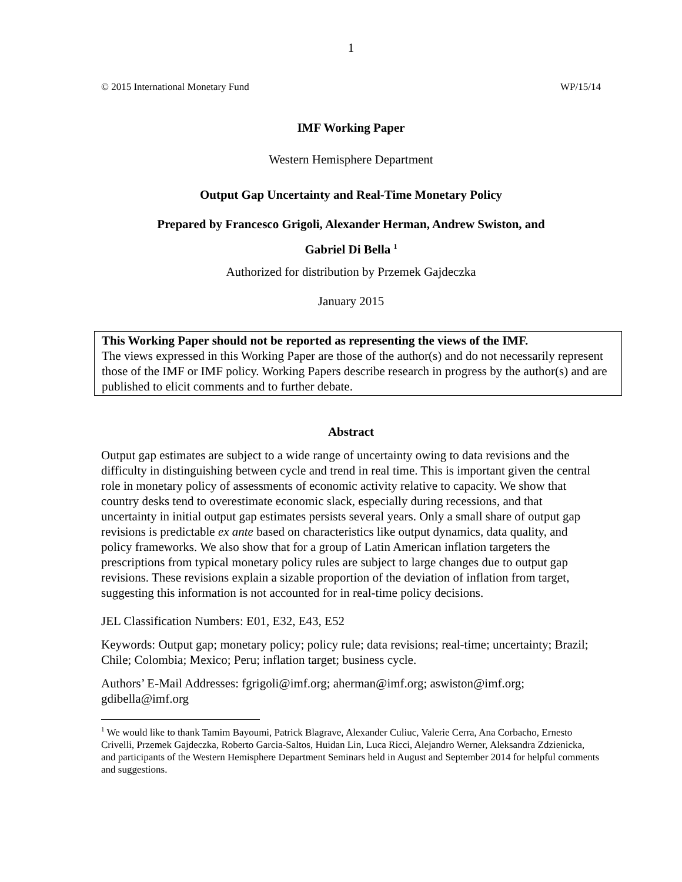1
© 2015 International Monetary Fund WP/15/14
IMF Working Paper
Western Hemisphere Department
Output Gap Uncertainty and Real-Time Monetary Policy
Prepared by Francesco Grigoli, Alexander Herman, Andrew Swiston, and
Gabriel Di Bella <sup>1</sup>
Authorized for distribution by Przemek Gajdeczka
January 2015
This Working Paper should not be reported as representing the views of the IMF.
The views expressed in this Working Paper are those of the author(s) and do not necessarily represent those of the IMF or IMF policy. Working Papers describe research in progress by the author(s) and are published to elicit comments and to further debate.
Abstract
Output gap estimates are subject to a wide range of uncertainty owing to data revisions and the difficulty in distinguishing between cycle and trend in real time. This is important given the central role in monetary policy of assessments of economic activity relative to capacity. We show that country desks tend to overestimate economic slack, especially during recessions, and that uncertainty in initial output gap estimates persists several years. Only a small share of output gap revisions is predictable ex ante based on characteristics like output dynamics, data quality, and policy frameworks. We also show that for a group of Latin American inflation targeters the prescriptions from typical monetary policy rules are subject to large changes due to output gap revisions. These revisions explain a sizable proportion of the deviation of inflation from target, suggesting this information is not accounted for in real-time policy decisions.
JEL Classification Numbers: E01, E32, E43, E52
Keywords: Output gap; monetary policy; policy rule; data revisions; real-time; uncertainty; Brazil; Chile; Colombia; Mexico; Peru; inflation target; business cycle.
Authors’ E-Mail Addresses: fgrigoli@imf.org; aherman@imf.org; aswiston@imf.org; gdibella@imf.org
<sup>1</sup> We would like to thank Tamim Bayoumi, Patrick Blagrave, Alexander Culiuc, Valerie Cerra, Ana Corbacho, Ernesto Crivelli, Przemek Gajdeczka, Roberto Garcia-Saltos, Huidan Lin, Luca Ricci, Alejandro Werner, Aleksandra Zdzienicka, and participants of the Western Hemisphere Department Seminars held in August and September 2014 for helpful comments and suggestions.